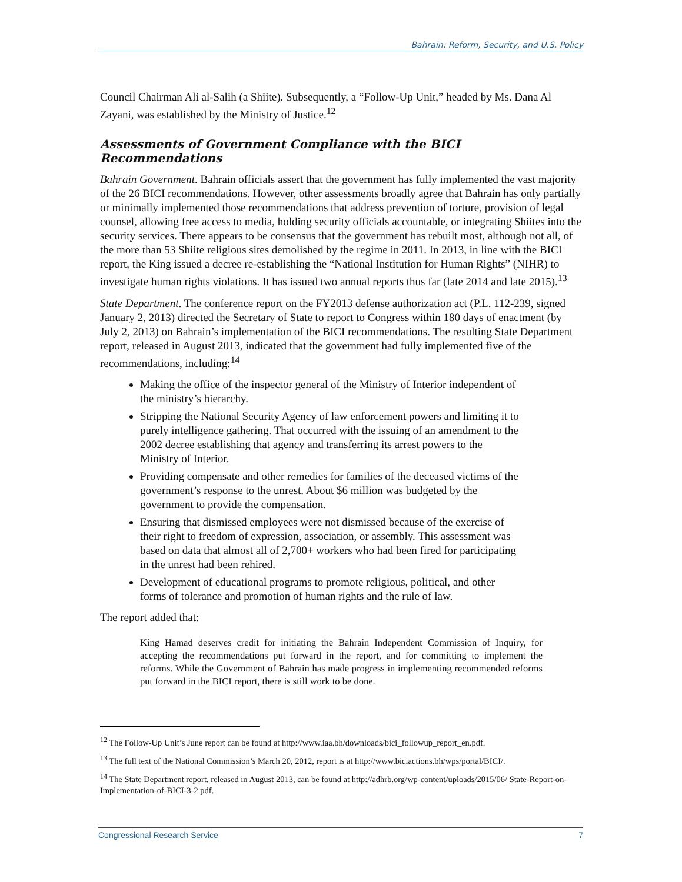Bahrain: Reform, Security, and U.S. Policy
Council Chairman Ali al-Salih (a Shiite). Subsequently, a “Follow-Up Unit,” headed by Ms. Dana Al Zayani, was established by the Ministry of Justice.<sup>12</sup>
Assessments of Government Compliance with the BICI Recommendations
Bahrain Government. Bahrain officials assert that the government has fully implemented the vast majority of the 26 BICI recommendations. However, other assessments broadly agree that Bahrain has only partially or minimally implemented those recommendations that address prevention of torture, provision of legal counsel, allowing free access to media, holding security officials accountable, or integrating Shiites into the security services. There appears to be consensus that the government has rebuilt most, although not all, of the more than 53 Shiite religious sites demolished by the regime in 2011. In 2013, in line with the BICI report, the King issued a decree re-establishing the “National Institution for Human Rights” (NIHR) to investigate human rights violations. It has issued two annual reports thus far (late 2014 and late 2015).<sup>13</sup>
State Department. The conference report on the FY2013 defense authorization act (P.L. 112-239, signed January 2, 2013) directed the Secretary of State to report to Congress within 180 days of enactment (by July 2, 2013) on Bahrain’s implementation of the BICI recommendations. The resulting State Department report, released in August 2013, indicated that the government had fully implemented five of the recommendations, including:<sup>14</sup>
Making the office of the inspector general of the Ministry of Interior independent of the ministry’s hierarchy.
Stripping the National Security Agency of law enforcement powers and limiting it to purely intelligence gathering. That occurred with the issuing of an amendment to the 2002 decree establishing that agency and transferring its arrest powers to the Ministry of Interior.
Providing compensate and other remedies for families of the deceased victims of the government’s response to the unrest. About $6 million was budgeted by the government to provide the compensation.
Ensuring that dismissed employees were not dismissed because of the exercise of their right to freedom of expression, association, or assembly. This assessment was based on data that almost all of 2,700+ workers who had been fired for participating in the unrest had been rehired.
Development of educational programs to promote religious, political, and other forms of tolerance and promotion of human rights and the rule of law.
The report added that:
King Hamad deserves credit for initiating the Bahrain Independent Commission of Inquiry, for accepting the recommendations put forward in the report, and for committing to implement the reforms. While the Government of Bahrain has made progress in implementing recommended reforms put forward in the BICI report, there is still work to be done.
<sup>12</sup> The Follow-Up Unit’s June report can be found at http://www.iaa.bh/downloads/bici_followup_report_en.pdf.
<sup>13</sup> The full text of the National Commission’s March 20, 2012, report is at http://www.biciactions.bh/wps/portal/BICI/.
<sup>14</sup> The State Department report, released in August 2013, can be found at http://adhrb.org/wp-content/uploads/2015/06/ State-Report-on-Implementation-of-BICI-3-2.pdf.
Congressional Research Service 7